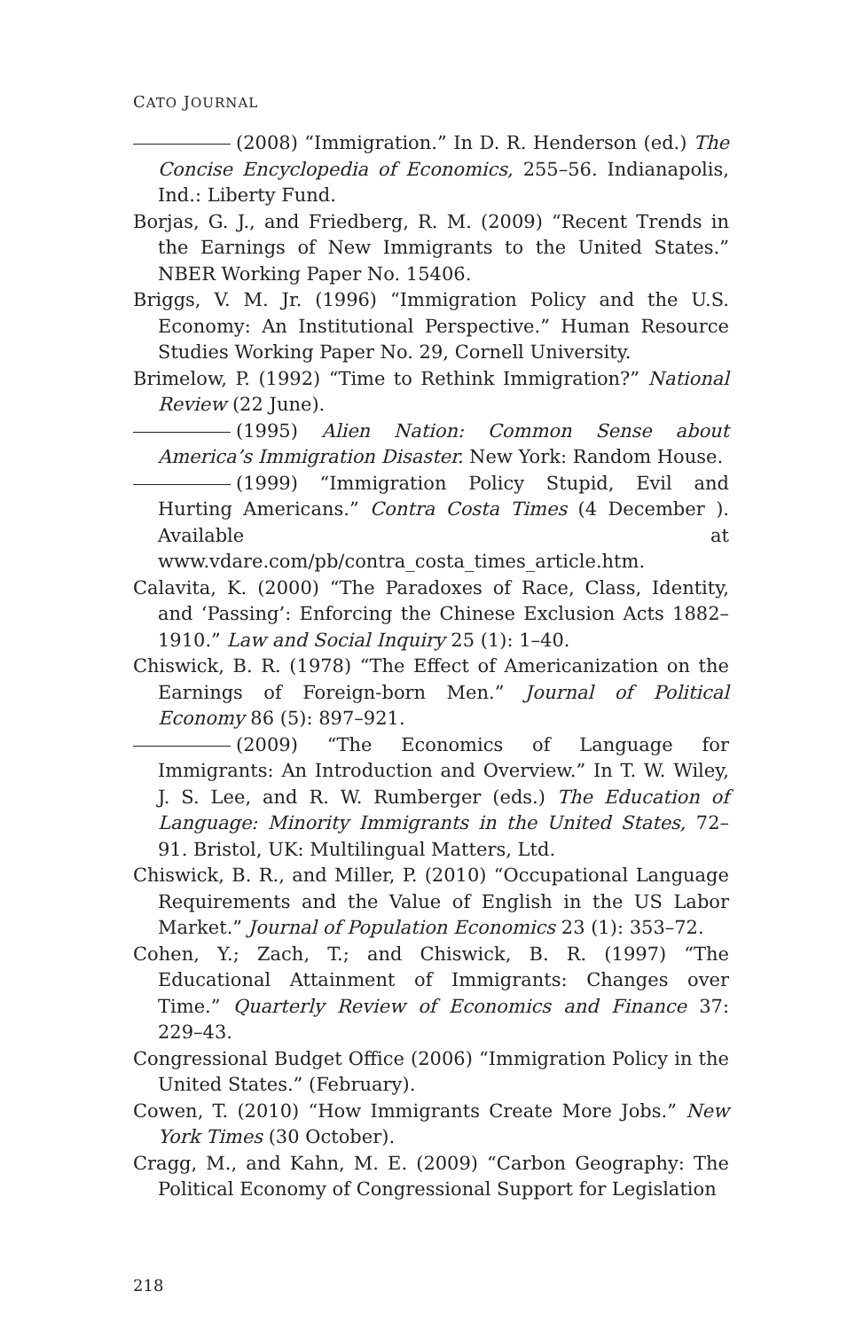CATO JOURNAL
(2008) “Immigration.” In D. R. Henderson (ed.) The Concise Encyclopedia of Economics, 255–56. Indianapolis, Ind.: Liberty Fund.
Borjas, G. J., and Friedberg, R. M. (2009) “Recent Trends in the Earnings of New Immigrants to the United States.” NBER Working Paper No. 15406.
Briggs, V. M. Jr. (1996) “Immigration Policy and the U.S. Economy: An Institutional Perspective.” Human Resource Studies Working Paper No. 29, Cornell University.
Brimelow, P. (1992) “Time to Rethink Immigration?” National Review (22 June).
(1995) Alien Nation: Common Sense about America’s Immigration Disaster. New York: Random House.
(1999) “Immigration Policy Stupid, Evil and Hurting Americans.” Contra Costa Times (4 December ). Available at www.vdare.com/pb/contra_costa_times_article.htm.
Calavita, K. (2000) “The Paradoxes of Race, Class, Identity, and ‘Passing’: Enforcing the Chinese Exclusion Acts 1882–1910.” Law and Social Inquiry 25 (1): 1–40.
Chiswick, B. R. (1978) “The Effect of Americanization on the Earnings of Foreign-born Men.” Journal of Political Economy 86 (5): 897–921.
(2009) “The Economics of Language for Immigrants: An Introduction and Overview.” In T. W. Wiley, J. S. Lee, and R. W. Rumberger (eds.) The Education of Language: Minority Immigrants in the United States, 72–91. Bristol, UK: Multilingual Matters, Ltd.
Chiswick, B. R., and Miller, P. (2010) “Occupational Language Requirements and the Value of English in the US Labor Market.” Journal of Population Economics 23 (1): 353–72.
Cohen, Y.; Zach, T.; and Chiswick, B. R. (1997) “The Educational Attainment of Immigrants: Changes over Time.” Quarterly Review of Economics and Finance 37: 229–43.
Congressional Budget Office (2006) “Immigration Policy in the United States.” (February).
Cowen, T. (2010) “How Immigrants Create More Jobs.” New York Times (30 October).
Cragg, M., and Kahn, M. E. (2009) “Carbon Geography: The Political Economy of Congressional Support for Legislation
218